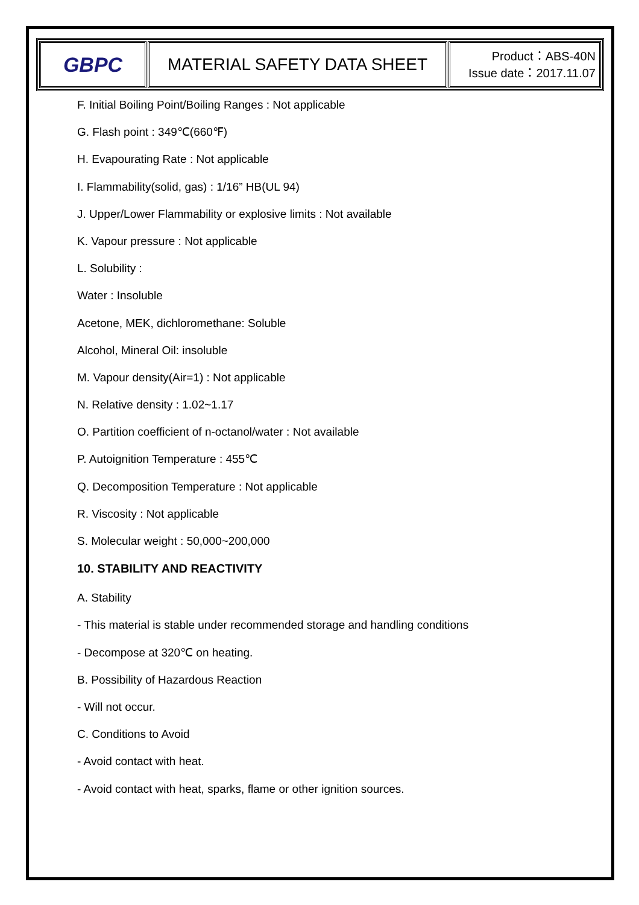| GBPC | MATERIAL SAFETY DATA SHEET | Product：ABS-40N Issue date：2017.11.07 |
F. Initial Boiling Point/Boiling Ranges : Not applicable
G. Flash point : 349℃(660℉)
H. Evapourating Rate : Not applicable
I. Flammability(solid, gas) : 1/16” HB(UL 94)
J. Upper/Lower Flammability or explosive limits : Not available
K. Vapour pressure : Not applicable
L. Solubility :
Water : Insoluble
Acetone, MEK, dichloromethane: Soluble
Alcohol, Mineral Oil: insoluble
M. Vapour density(Air=1) : Not applicable
N. Relative density : 1.02~1.17
O. Partition coefficient of n-octanol/water : Not available
P. Autoignition Temperature : 455℃
Q. Decomposition Temperature : Not applicable
R. Viscosity : Not applicable
S. Molecular weight : 50,000~200,000
10. STABILITY AND REACTIVITY
A. Stability
- This material is stable under recommended storage and handling conditions
- Decompose at 320℃ on heating.
B. Possibility of Hazardous Reaction
- Will not occur.
C. Conditions to Avoid
- Avoid contact with heat.
- Avoid contact with heat, sparks, flame or other ignition sources.